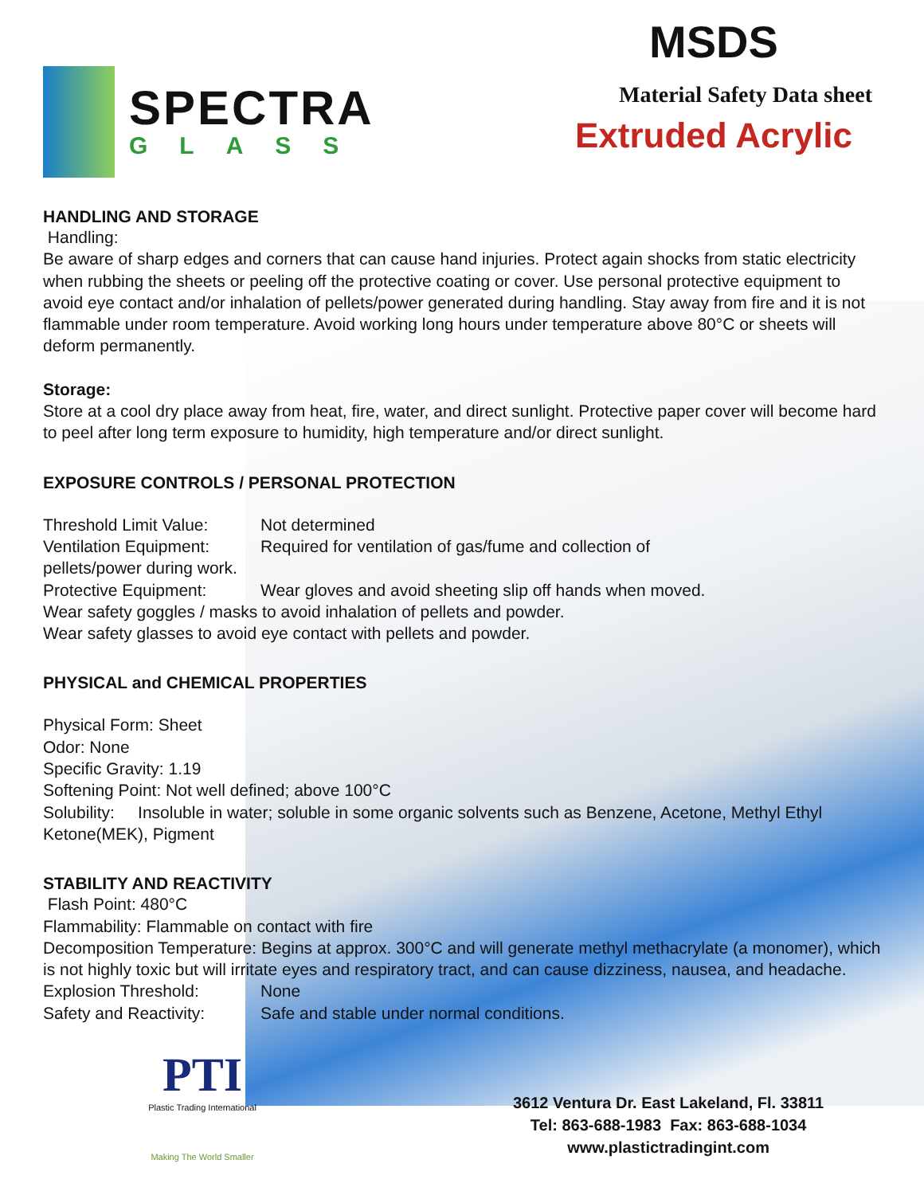SPECTRA
GLASS
MSDS
Material Safety Data sheet
Extruded Acrylic
HANDLING AND STORAGE
Handling:
Be aware of sharp edges and corners that can cause hand injuries. Protect again shocks from static electricity when rubbing the sheets or peeling off the protective coating or cover. Use personal protective equipment to avoid eye contact and/or inhalation of pellets/power generated during handling. Stay away from fire and it is not flammable under room temperature. Avoid working long hours under temperature above 80°C or sheets will deform permanently.
Storage:
Store at a cool dry place away from heat, fire, water, and direct sunlight. Protective paper cover will become hard to peel after long term exposure to humidity, high temperature and/or direct sunlight.
EXPOSURE CONTROLS / PERSONAL PROTECTION
Threshold Limit Value: Not determined
Ventilation Equipment: Required for ventilation of gas/fume and collection of
pellets/power during work.
Protective Equipment: Wear gloves and avoid sheeting slip off hands when moved.
Wear safety goggles / masks to avoid inhalation of pellets and powder.
Wear safety glasses to avoid eye contact with pellets and powder.
PHYSICAL and CHEMICAL PROPERTIES
Physical Form: Sheet
Odor: None
Specific Gravity: 1.19
Softening Point: Not well defined; above 100°C
Solubility: Insoluble in water; soluble in some organic solvents such as Benzene, Acetone, Methyl Ethyl Ketone(MEK), Pigment
STABILITY AND REACTIVITY
Flash Point: 480°C
Flammability: Flammable on contact with fire
Decomposition Temperature: Begins at approx. 300°C and will generate methyl methacrylate (a monomer), which is not highly toxic but will irritate eyes and respiratory tract, and can cause dizziness, nausea, and headache.
Explosion Threshold: None
Safety and Reactivity: Safe and stable under normal conditions.
PTI
Plastic Trading International
Making The World Smaller
3612 Ventura Dr. East Lakeland, Fl. 33811
Tel: 863-688-1983 Fax: 863-688-1034
www.plastictradingint.com